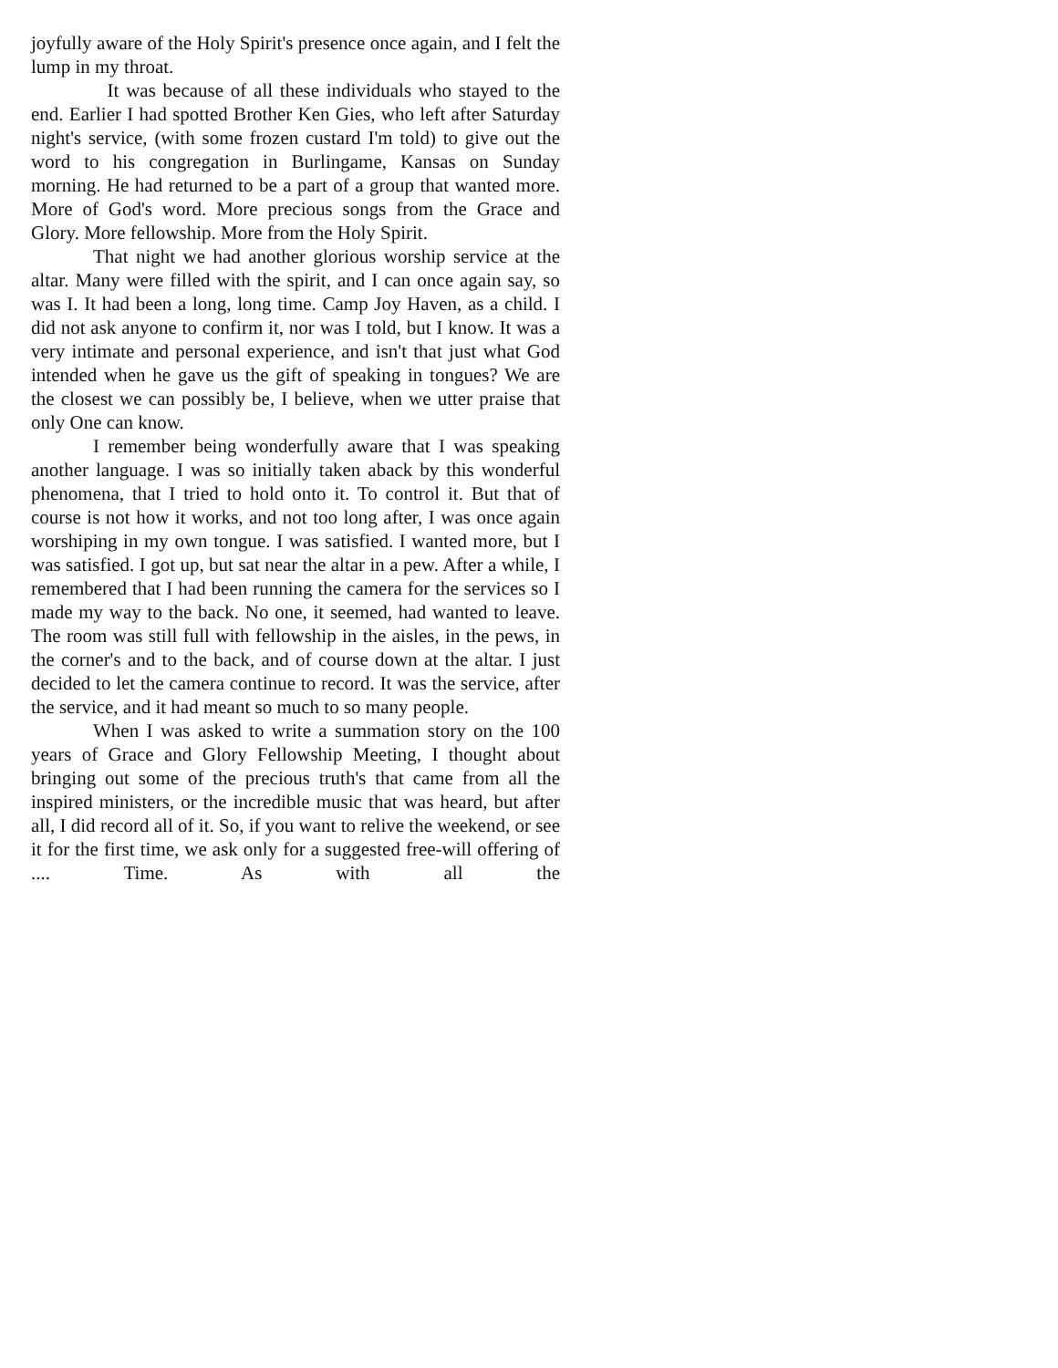joyfully aware of the Holy Spirit's presence once again, and I felt the lump in my throat.
It was because of all these individuals who stayed to the end. Earlier I had spotted Brother Ken Gies, who left after Saturday night's service, (with some frozen custard I'm told) to give out the word to his congregation in Burlingame, Kansas on Sunday morning. He had returned to be a part of a group that wanted more. More of God's word. More precious songs from the Grace and Glory. More fellowship. More from the Holy Spirit.
That night we had another glorious worship service at the altar. Many were filled with the spirit, and I can once again say, so was I. It had been a long, long time. Camp Joy Haven, as a child. I did not ask anyone to confirm it, nor was I told, but I know. It was a very intimate and personal experience, and isn't that just what God intended when he gave us the gift of speaking in tongues? We are the closest we can possibly be, I believe, when we utter praise that only One can know.
I remember being wonderfully aware that I was speaking another language. I was so initially taken aback by this wonderful phenomena, that I tried to hold onto it. To control it. But that of course is not how it works, and not too long after, I was once again worshiping in my own tongue. I was satisfied. I wanted more, but I was satisfied. I got up, but sat near the altar in a pew. After a while, I remembered that I had been running the camera for the services so I made my way to the back. No one, it seemed, had wanted to leave. The room was still full with fellowship in the aisles, in the pews, in the corner's and to the back, and of course down at the altar. I just decided to let the camera continue to record. It was the service, after the service, and it had meant so much to so many people.
When I was asked to write a summation story on the 100 years of Grace and Glory Fellowship Meeting, I thought about bringing out some of the precious truth's that came from all the inspired ministers, or the incredible music that was heard, but after all, I did record all of it. So, if you want to relive the weekend, or see it for the first time, we ask only for a suggested free-will offering of .... Time. As with all the